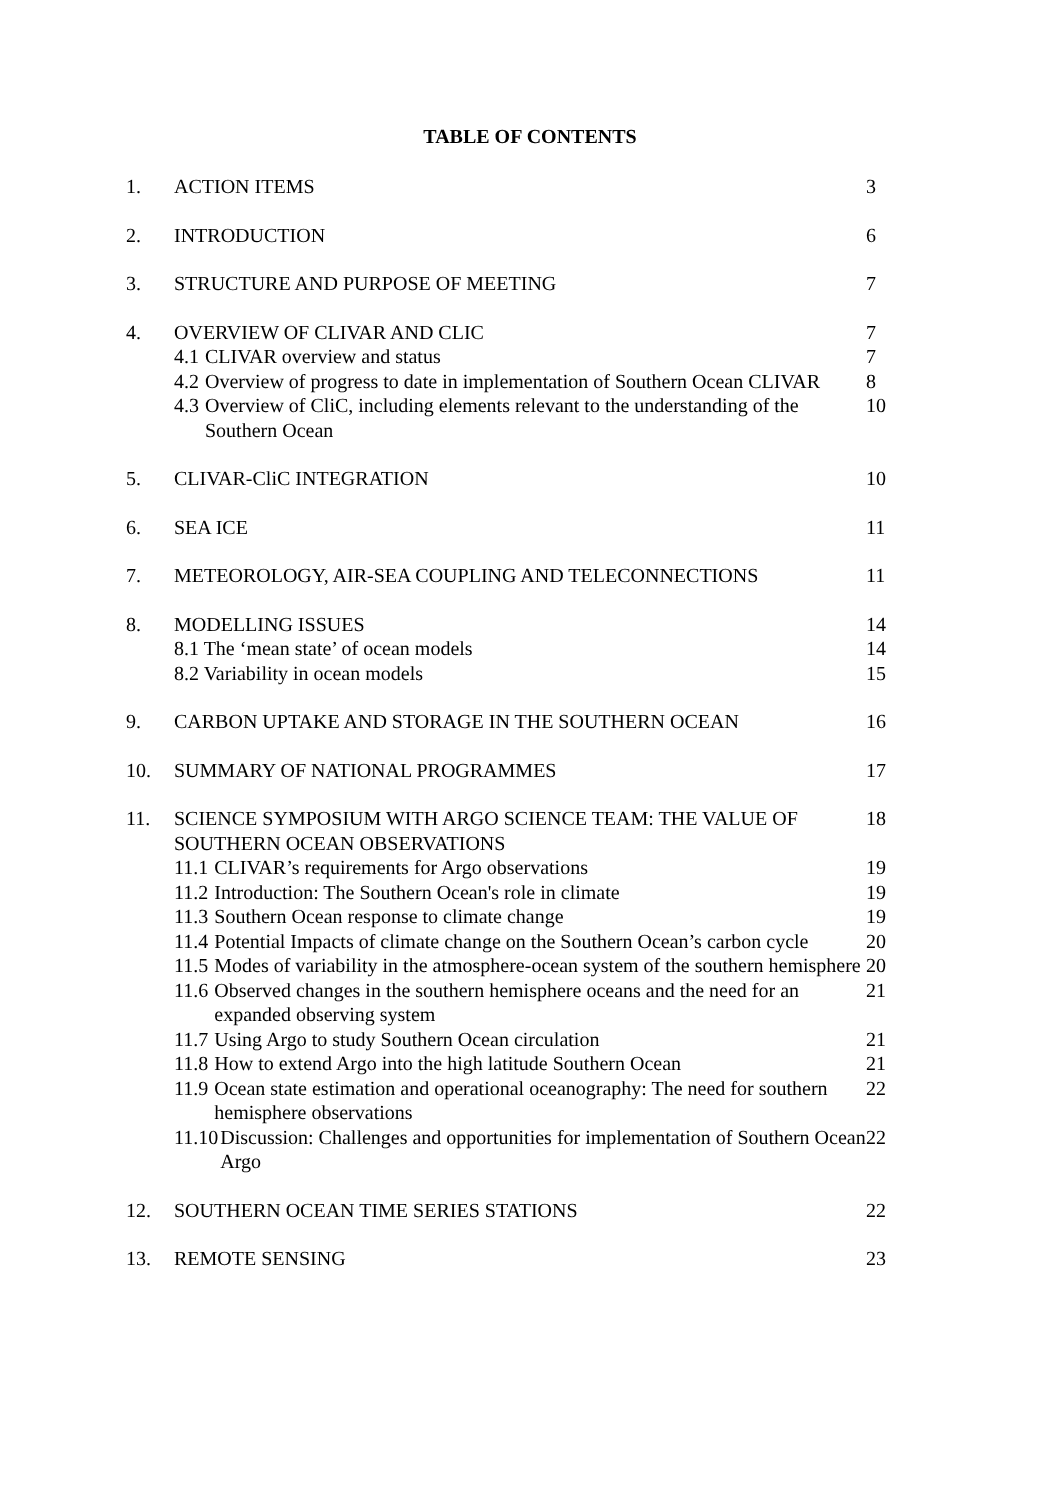TABLE OF CONTENTS
| 1. | ACTION ITEMS | 3 |
| 2. | INTRODUCTION | 6 |
| 3. | STRUCTURE AND PURPOSE OF MEETING | 7 |
| 4. | OVERVIEW OF CLIVAR AND CLIC | 7 |
| | 4.1 CLIVAR overview and status | 7 |
| | 4.2 Overview of progress to date in implementation of Southern Ocean CLIVAR | 8 |
| | 4.3 Overview of CliC, including elements relevant to the understanding of the Southern Ocean | 10 |
| 5. | CLIVAR-CliC INTEGRATION | 10 |
| 6. | SEA ICE | 11 |
| 7. | METEOROLOGY, AIR-SEA COUPLING AND TELECONNECTIONS | 11 |
| 8. | MODELLING ISSUES | 14 |
| | 8.1 The ‘mean state’ of ocean models | 14 |
| | 8.2 Variability in ocean models | 15 |
| 9. | CARBON UPTAKE AND STORAGE IN THE SOUTHERN OCEAN | 16 |
| 10. | SUMMARY OF NATIONAL PROGRAMMES | 17 |
| 11. | SCIENCE SYMPOSIUM WITH ARGO SCIENCE TEAM: THE VALUE OF SOUTHERN OCEAN OBSERVATIONS | 18 |
| | 11.1 CLIVAR’s requirements for Argo observations | 19 |
| | 11.2 Introduction: The Southern Ocean's role in climate | 19 |
| | 11.3 Southern Ocean response to climate change | 19 |
| | 11.4 Potential Impacts of climate change on the Southern Ocean’s carbon cycle | 20 |
| | 11.5 Modes of variability in the atmosphere-ocean system of the southern hemisphere | 20 |
| | 11.6 Observed changes in the southern hemisphere oceans and the need for an expanded observing system | 21 |
| | 11.7 Using Argo to study Southern Ocean circulation | 21 |
| | 11.8 How to extend Argo into the high latitude Southern Ocean | 21 |
| | 11.9 Ocean state estimation and operational oceanography: The need for southern hemisphere observations | 22 |
| | 11.10 Discussion: Challenges and opportunities for implementation of Southern Ocean Argo | 22 |
| 12. | SOUTHERN OCEAN TIME SERIES STATIONS | 22 |
| 13. | REMOTE SENSING | 23 |